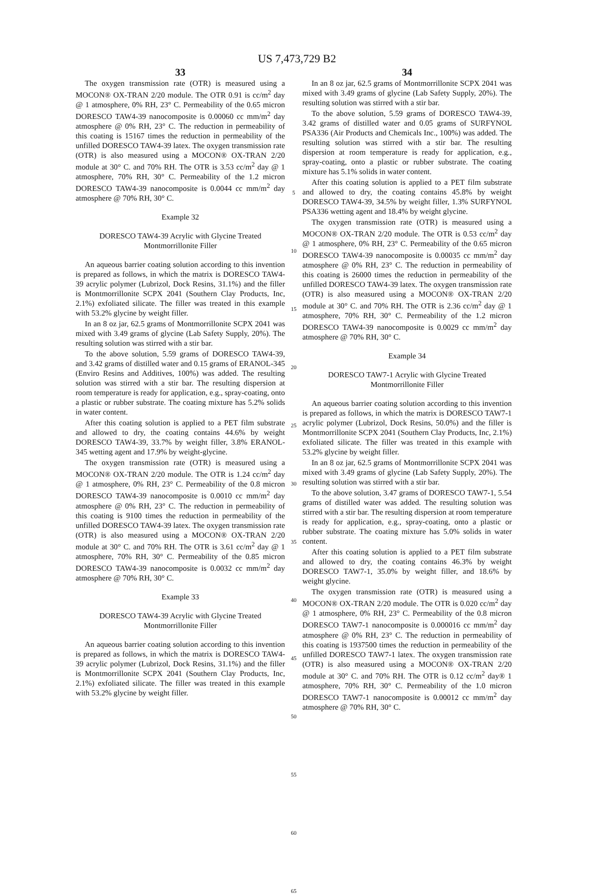US 7,473,729 B2
33
The oxygen transmission rate (OTR) is measured using a MOCON® OX-TRAN 2/20 module. The OTR 0.91 is cc/m<sup>2</sup> day @ 1 atmosphere, 0% RH, 23° C. Permeability of the 0.65 micron DORESCO TAW4-39 nanocomposite is 0.00060 cc mm/m<sup>2</sup> day atmosphere @ 0% RH, 23° C. The reduction in permeability of this coating is 15167 times the reduction in permeability of the unfilled DORESCO TAW4-39 latex. The oxygen transmission rate (OTR) is also measured using a MOCON® OX-TRAN 2/20 module at 30° C. and 70% RH. The OTR is 3.53 cc/m<sup>2</sup> day @ 1 atmosphere, 70% RH, 30° C. Permeability of the 1.2 micron DORESCO TAW4-39 nanocomposite is 0.0044 cc mm/m<sup>2</sup> day atmosphere @ 70% RH, 30° C.
Example 32
DORESCO TAW4-39 Acrylic with Glycine Treated Montmorrillonite Filler
An aqueous barrier coating solution according to this invention is prepared as follows, in which the matrix is DORESCO TAW4-39 acrylic polymer (Lubrizol, Dock Resins, 31.1%) and the filler is Montmorrillonite SCPX 2041 (Southern Clay Products, Inc, 2.1%) exfoliated silicate. The filler was treated in this example with 53.2% glycine by weight filler.
In an 8 oz jar, 62.5 grams of Montmorrillonite SCPX 2041 was mixed with 3.49 grams of glycine (Lab Safety Supply, 20%). The resulting solution was stirred with a stir bar.
To the above solution, 5.59 grams of DORESCO TAW4-39, and 3.42 grams of distilled water and 0.15 grams of ERANOL-345 (Enviro Resins and Additives, 100%) was added. The resulting solution was stirred with a stir bar. The resulting dispersion at room temperature is ready for application, e.g., spray-coating, onto a plastic or rubber substrate. The coating mixture has 5.2% solids in water content.
After this coating solution is applied to a PET film substrate and allowed to dry, the coating contains 44.6% by weight DORESCO TAW4-39, 33.7% by weight filler, 3.8% ERANOL-345 wetting agent and 17.9% by weight-glycine.
The oxygen transmission rate (OTR) is measured using a MOCON® OX-TRAN 2/20 module. The OTR is 1.24 cc/m<sup>2</sup> day @ 1 atmosphere, 0% RH, 23° C. Permeability of the 0.8 micron DORESCO TAW4-39 nanocomposite is 0.0010 cc mm/m<sup>2</sup> day atmosphere @ 0% RH, 23° C. The reduction in permeability of this coating is 9100 times the reduction in permeability of the unfilled DORESCO TAW4-39 latex. The oxygen transmission rate (OTR) is also measured using a MOCON® OX-TRAN 2/20 module at 30° C. and 70% RH. The OTR is 3.61 cc/m<sup>2</sup> day @ 1 atmosphere, 70% RH, 30° C. Permeability of the 0.85 micron DORESCO TAW4-39 nanocomposite is 0.0032 cc mm/m<sup>2</sup> day atmosphere @ 70% RH, 30° C.
Example 33
DORESCO TAW4-39 Acrylic with Glycine Treated Montmorrillonite Filler
An aqueous barrier coating solution according to this invention is prepared as follows, in which the matrix is DORESCO TAW4-39 acrylic polymer (Lubrizol, Dock Resins, 31.1%) and the filler is Montmorrillonite SCPX 2041 (Southern Clay Products, Inc, 2.1%) exfoliated silicate. The filler was treated in this example with 53.2% glycine by weight filler.
5
10
15
20
25
30
35
40
45
50
55
60
65
34
In an 8 oz jar, 62.5 grams of Montmorrillonite SCPX 2041 was mixed with 3.49 grams of glycine (Lab Safety Supply, 20%). The resulting solution was stirred with a stir bar.
To the above solution, 5.59 grams of DORESCO TAW4-39, 3.42 grams of distilled water and 0.05 grams of SURFYNOL PSA336 (Air Products and Chemicals Inc., 100%) was added. The resulting solution was stirred with a stir bar. The resulting dispersion at room temperature is ready for application, e.g., spray-coating, onto a plastic or rubber substrate. The coating mixture has 5.1% solids in water content.
After this coating solution is applied to a PET film substrate and allowed to dry, the coating contains 45.8% by weight DORESCO TAW4-39, 34.5% by weight filler, 1.3% SURFYNOL PSA336 wetting agent and 18.4% by weight glycine.
The oxygen transmission rate (OTR) is measured using a MOCON® OX-TRAN 2/20 module. The OTR is 0.53 cc/m<sup>2</sup> day @ 1 atmosphere, 0% RH, 23° C. Permeability of the 0.65 micron DORESCO TAW4-39 nanocomposite is 0.00035 cc mm/m<sup>2</sup> day atmosphere @ 0% RH, 23° C. The reduction in permeability of this coating is 26000 times the reduction in permeability of the unfilled DORESCO TAW4-39 latex. The oxygen transmission rate (OTR) is also measured using a MOCON® OX-TRAN 2/20 module at 30° C. and 70% RH. The OTR is 2.36 cc/m<sup>2</sup> day @ 1 atmosphere, 70% RH, 30° C. Permeability of the 1.2 micron DORESCO TAW4-39 nanocomposite is 0.0029 cc mm/m<sup>2</sup> day atmosphere @ 70% RH, 30° C.
Example 34
DORESCO TAW7-1 Acrylic with Glycine Treated Montmorrillonite Filler
An aqueous barrier coating solution according to this invention is prepared as follows, in which the matrix is DORESCO TAW7-1 acrylic polymer (Lubrizol, Dock Resins, 50.0%) and the filler is Montmorrillonite SCPX 2041 (Southern Clay Products, Inc, 2.1%) exfoliated silicate. The filler was treated in this example with 53.2% glycine by weight filler.
In an 8 oz jar, 62.5 grams of Montmorrillonite SCPX 2041 was mixed with 3.49 grams of glycine (Lab Safety Supply, 20%). The resulting solution was stirred with a stir bar.
To the above solution, 3.47 grams of DORESCO TAW7-1, 5.54 grams of distilled water was added. The resulting solution was stirred with a stir bar. The resulting dispersion at room temperature is ready for application, e.g., spray-coating, onto a plastic or rubber substrate. The coating mixture has 5.0% solids in water content.
After this coating solution is applied to a PET film substrate and allowed to dry, the coating contains 46.3% by weight DORESCO TAW7-1, 35.0% by weight filler, and 18.6% by weight glycine.
The oxygen transmission rate (OTR) is measured using a MOCON® OX-TRAN 2/20 module. The OTR is 0.020 cc/m<sup>2</sup> day @ 1 atmosphere, 0% RH, 23° C. Permeability of the 0.8 micron DORESCO TAW7-1 nanocomposite is 0.000016 cc mm/m<sup>2</sup> day atmosphere @ 0% RH, 23° C. The reduction in permeability of this coating is 1937500 times the reduction in permeability of the unfilled DORESCO TAW7-1 latex. The oxygen transmission rate (OTR) is also measured using a MOCON® OX-TRAN 2/20 module at 30° C. and 70% RH. The OTR is 0.12 cc/m<sup>2</sup> day® 1 atmosphere, 70% RH, 30° C. Permeability of the 1.0 micron DORESCO TAW7-1 nanocomposite is 0.00012 cc mm/m<sup>2</sup> day atmosphere @ 70% RH, 30° C.